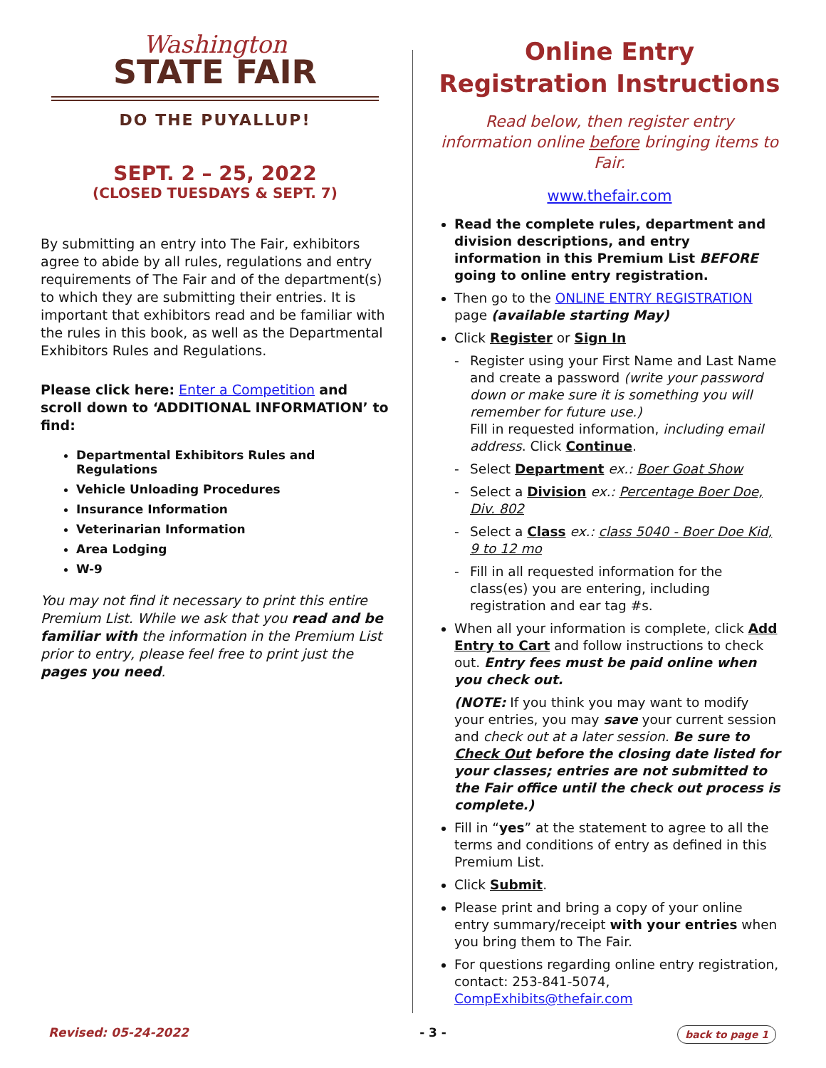Washington
STATE FAIR
DO THE PUYALLUP!
SEPT. 2 – 25, 2022
(CLOSED TUESDAYS & SEPT. 7)
By submitting an entry into The Fair, exhibitors agree to abide by all rules, regulations and entry requirements of The Fair and of the department(s) to which they are submitting their entries. It is important that exhibitors read and be familiar with the rules in this book, as well as the Departmental Exhibitors Rules and Regulations.
Please click here: Enter a Competition and scroll down to ‘ADDITIONAL INFORMATION’ to find:
Departmental Exhibitors Rules and Regulations
Vehicle Unloading Procedures
Insurance Information
Veterinarian Information
Area Lodging
W-9
You may not find it necessary to print this entire Premium List. While we ask that you read and be familiar with the information in the Premium List prior to entry, please feel free to print just the pages you need.
Online Entry Registration Instructions
Read below, then register entry information online before bringing items to Fair.
www.thefair.com
Read the complete rules, department and division descriptions, and entry information in this Premium List BEFORE going to online entry registration.
Then go to the ONLINE ENTRY REGISTRATION page (available starting May)
Click Register or Sign In
- Register using your First Name and Last Name and create a password (write your password down or make sure it is something you will remember for future use.)
Fill in requested information, including email address. Click Continue.
- Select Department ex.: Boer Goat Show
- Select a Division ex.: Percentage Boer Doe, Div. 802
- Select a Class ex.: class 5040 - Boer Doe Kid, 9 to 12 mo
- Fill in all requested information for the class(es) you are entering, including registration and ear tag #s.
When all your information is complete, click Add Entry to Cart and follow instructions to check out. Entry fees must be paid online when you check out.
(NOTE: If you think you may want to modify your entries, you may save your current session and check out at a later session. Be sure to Check Out before the closing date listed for your classes; entries are not submitted to the Fair office until the check out process is complete.)
Fill in “yes” at the statement to agree to all the terms and conditions of entry as defined in this Premium List.
Click Submit.
Please print and bring a copy of your online entry summary/receipt with your entries when you bring them to The Fair.
For questions regarding online entry registration, contact: 253-841-5074, CompExhibits@thefair.com
Revised: 05-24-2022 - 3 - back to page 1